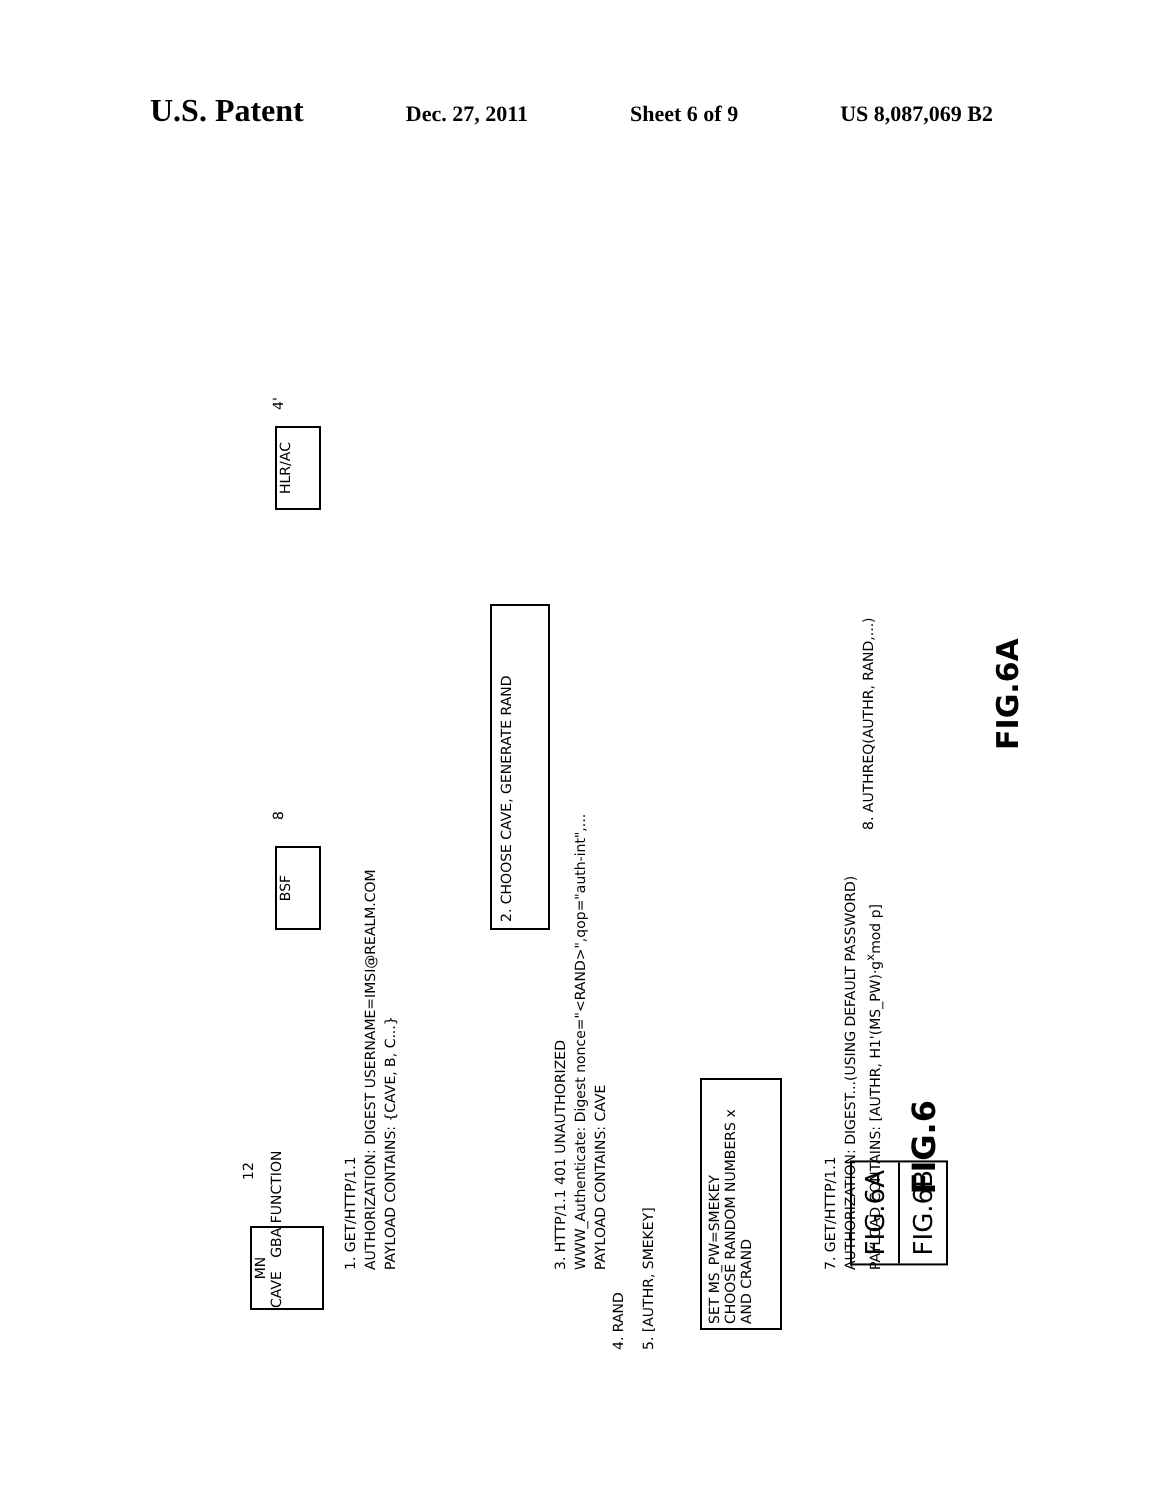U.S. Patent Dec. 27, 2011 Sheet 6 of 9 US 8,087,069 B2
MN
CAVE GBA FUNCTION
12
BSF 8 HLR/AC 4'
1. GET/HTTP/1.1
AUTHORIZATION: DIGEST USERNAME=IMSI@REALM.COM
PAYLOAD CONTAINS: {CAVE, B, C...}
2. CHOOSE CAVE, GENERATE RAND
3. HTTP/1.1 401 UNAUTHORIZED
WWW_Authenticate: Digest nonce="<RAND>",qop="auth-int",...
PAYLOAD CONTAINS: CAVE
4. RAND
5. [AUTHR, SMEKEY]
SET MS_PW=SMEKEY
CHOOSE RANDOM NUMBERS x
AND CRAND
7. GET/HTTP/1.1
AUTHORIZATION: DIGEST...(USING DEFAULT PASSWORD)
PAYLOAD CONTAINS: [AUTHR, H1'(MS_PW)·g<sup>x</sup>mod p]
8. AUTHREQ(AUTHR, RAND,...)
FIG.6A
FIG.6A
FIG.6B
FIG.6